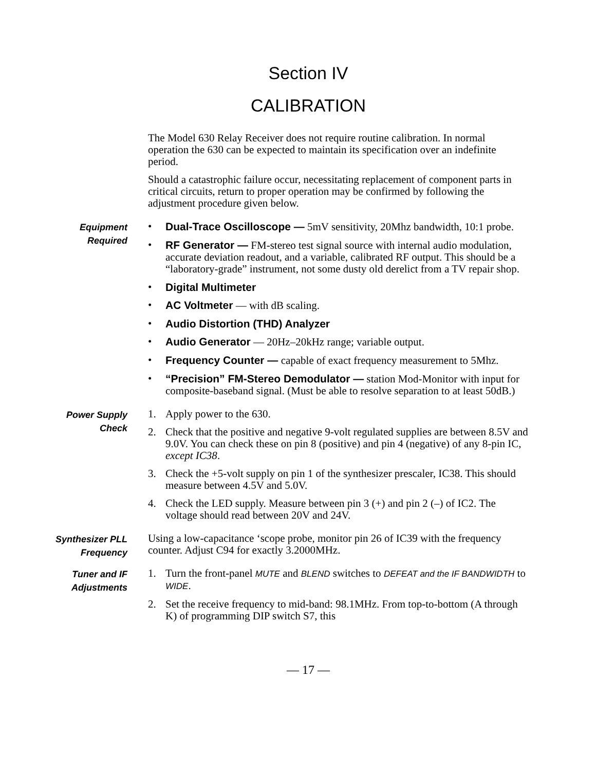Section IV
CALIBRATION
The Model 630 Relay Receiver does not require routine calibration. In normal operation the 630 can be expected to maintain its specification over an indefinite period.
Should a catastrophic failure occur, necessitating replacement of component parts in critical circuits, return to proper operation may be confirmed by following the adjustment procedure given below.
Equipment
Required
• Dual-Trace Oscilloscope — 5mV sensitivity, 20Mhz bandwidth, 10:1 probe.
• RF Generator — FM-stereo test signal source with internal audio modulation, accurate deviation readout, and a variable, calibrated RF output. This should be a “laboratory-grade” instrument, not some dusty old derelict from a TV repair shop.
• Digital Multimeter
• AC Voltmeter — with dB scaling.
• Audio Distortion (THD) Analyzer
• Audio Generator — 20Hz–20kHz range; variable output.
• Frequency Counter — capable of exact frequency measurement to 5Mhz.
• “Precision” FM-Stereo Demodulator — station Mod-Monitor with input for composite-baseband signal. (Must be able to resolve separation to at least 50dB.)
Power Supply
Check
1. Apply power to the 630.
2. Check that the positive and negative 9-volt regulated supplies are between 8.5V and 9.0V. You can check these on pin 8 (positive) and pin 4 (negative) of any 8-pin IC, except IC38.
3. Check the +5-volt supply on pin 1 of the synthesizer prescaler, IC38. This should measure between 4.5V and 5.0V.
4. Check the LED supply. Measure between pin 3 (+) and pin 2 (–) of IC2. The voltage should read between 20V and 24V.
Synthesizer PLL
Frequency
Using a low-capacitance ‘scope probe, monitor pin 26 of IC39 with the frequency counter. Adjust C94 for exactly 3.2000MHz.
Tuner and IF
Adjustments
1. Turn the front-panel MUTE and BLEND switches to DEFEAT and the IF BANDWIDTH to WIDE.
2. Set the receive frequency to mid-band: 98.1MHz. From top-to-bottom (A through K) of programming DIP switch S7, this
— 17 —